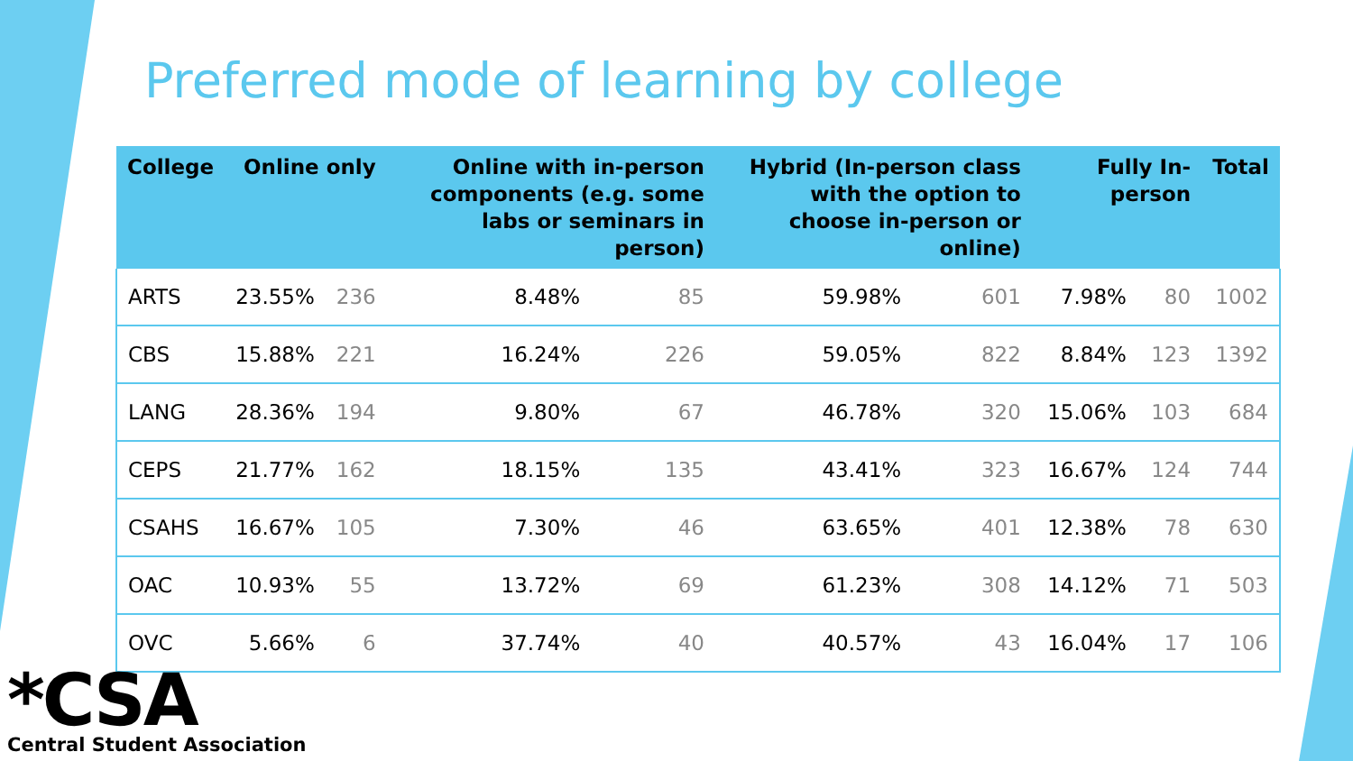Preferred mode of learning by college
| College | Online only | | Online with in-person components (e.g. some labs or seminars in person) | | Hybrid (In-person class with the option to choose in-person or online) | | Fully In-person | | Total |
| --- | --- | --- | --- | --- | --- | --- | --- | --- | --- |
| ARTS | 23.55% | 236 | 8.48% | 85 | 59.98% | 601 | 7.98% | 80 | 1002 |
| CBS | 15.88% | 221 | 16.24% | 226 | 59.05% | 822 | 8.84% | 123 | 1392 |
| LANG | 28.36% | 194 | 9.80% | 67 | 46.78% | 320 | 15.06% | 103 | 684 |
| CEPS | 21.77% | 162 | 18.15% | 135 | 43.41% | 323 | 16.67% | 124 | 744 |
| CSAHS | 16.67% | 105 | 7.30% | 46 | 63.65% | 401 | 12.38% | 78 | 630 |
| OAC | 10.93% | 55 | 13.72% | 69 | 61.23% | 308 | 14.12% | 71 | 503 |
| OVC | 5.66% | 6 | 37.74% | 40 | 40.57% | 43 | 16.04% | 17 | 106 |
*CSA
Central Student Association